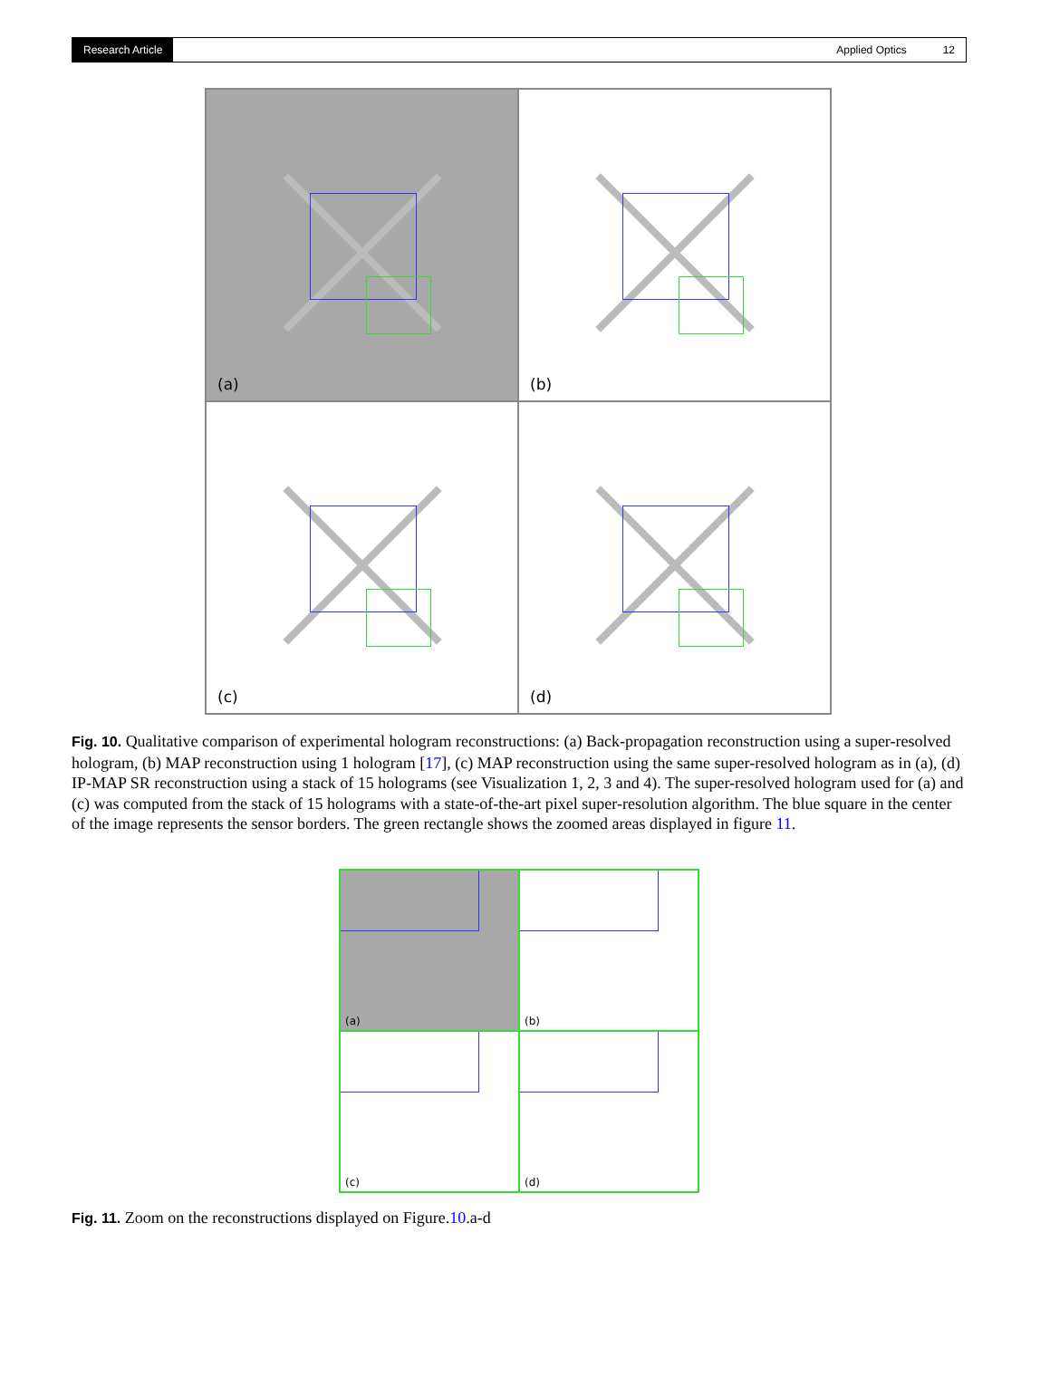Research Article
Applied Optics 12
(a)
(b)
(c)
(d)
Fig. 10. Qualitative comparison of experimental hologram reconstructions: (a) Back-propagation reconstruction using a super-resolved hologram, (b) MAP reconstruction using 1 hologram [17], (c) MAP reconstruction using the same super-resolved hologram as in (a), (d) IP-MAP SR reconstruction using a stack of 15 holograms (see Visualization 1, 2, 3 and 4). The super-resolved hologram used for (a) and (c) was computed from the stack of 15 holograms with a state-of-the-art pixel super-resolution algorithm. The blue square in the center of the image represents the sensor borders. The green rectangle shows the zoomed areas displayed in figure 11.
(a)
(b)
(c)
(d)
Fig. 11. Zoom on the reconstructions displayed on Figure.10.a-d